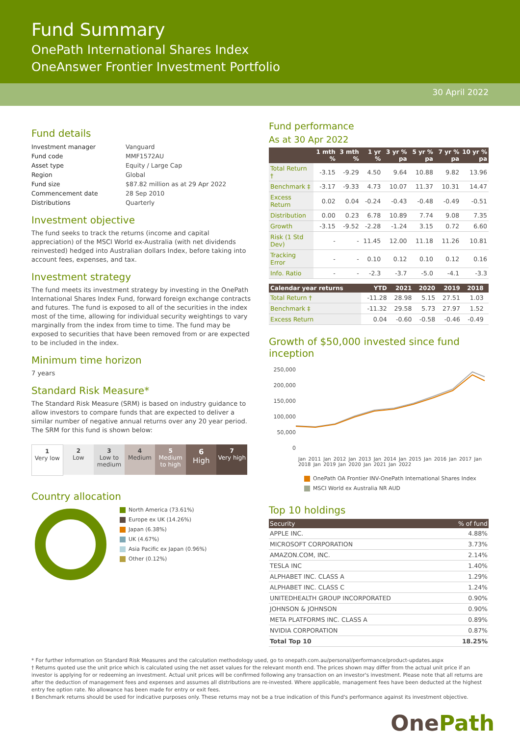Fund Summary
OnePath International Shares Index
OneAnswer Frontier Investment Portfolio
30 April 2022
Fund details
| Investment manager | Vanguard |
| Fund code | MMF1572AU |
| Asset type | Equity / Large Cap |
| Region | Global |
| Fund size | $87.82 million as at 29 Apr 2022 |
| Commencement date | 28 Sep 2010 |
| Distributions | Quarterly |
Investment objective
The fund seeks to track the returns (income and capital appreciation) of the MSCI World ex-Australia (with net dividends reinvested) hedged into Australian dollars Index, before taking into account fees, expenses, and tax.
Investment strategy
The fund meets its investment strategy by investing in the OnePath International Shares Index Fund, forward foreign exchange contracts and futures. The fund is exposed to all of the securities in the index most of the time, allowing for individual security weightings to vary marginally from the index from time to time. The fund may be exposed to securities that have been removed from or are expected to be included in the index.
Minimum time horizon
7 years
Standard Risk Measure*
The Standard Risk Measure (SRM) is based on industry guidance to allow investors to compare funds that are expected to deliver a similar number of negative annual returns over any 20 year period. The SRM for this fund is shown below:
1
Very low
2
Low
3
Low to medium
4
Medium
5
Medium to high
6
High
7
Very high
Country allocation
North America (73.61%)
Europe ex UK (14.26%)
Japan (6.38%)
UK (4.67%)
Asia Pacific ex Japan (0.96%)
Other (0.12%)
Fund performance
As at 30 Apr 2022
| | 1 mth % | 3 mth % | 1 yr % | 3 yr % pa | 5 yr % pa | 7 yr % pa | 10 yr % pa |
| --- | --- | --- | --- | --- | --- | --- | --- |
| Total Return † | -3.15 | -9.29 | 4.50 | 9.64 | 10.88 | 9.82 | 13.96 |
| Benchmark ‡ | -3.17 | -9.33 | 4.73 | 10.07 | 11.37 | 10.31 | 14.47 |
| Excess Return | 0.02 | 0.04 | -0.24 | -0.43 | -0.48 | -0.49 | -0.51 |
| Distribution | 0.00 | 0.23 | 6.78 | 10.89 | 7.74 | 9.08 | 7.35 |
| Growth | -3.15 | -9.52 | -2.28 | -1.24 | 3.15 | 0.72 | 6.60 |
| Risk (1 Std Dev) | - | - | 11.45 | 12.00 | 11.18 | 11.26 | 10.81 |
| Tracking Error | - | - | 0.10 | 0.12 | 0.10 | 0.12 | 0.16 |
| Info. Ratio | - | - | -2.3 | -3.7 | -5.0 | -4.1 | -3.3 |
| Calendar year returns | YTD | 2021 | 2020 | 2019 | 2018 | |
| --- | --- | --- | --- | --- | --- | --- |
| Total Return † | -11.28 | 28.98 | 5.15 | 27.51 | 1.03 | |
| Benchmark ‡ | -11.32 | 29.58 | 5.73 | 27.97 | 1.52 | |
| Excess Return | 0.04 | -0.60 | -0.58 | -0.46 | -0.49 | |
Growth of $50,000 invested since fund inception
250,000
200,000
150,000
100,000
50,000
0
Jan 2011 Jan 2012 Jan 2013 Jan 2014 Jan 2015 Jan 2016 Jan 2017 Jan 2018 Jan 2019 Jan 2020 Jan 2021 Jan 2022
OnePath OA Frontier INV-OnePath International Shares Index
MSCI World ex Australia NR AUD
Top 10 holdings
| Security | % of fund |
| --- | --- |
| APPLE INC. | 4.88% |
| MICROSOFT CORPORATION | 3.73% |
| AMAZON.COM, INC. | 2.14% |
| TESLA INC | 1.40% |
| ALPHABET INC. CLASS A | 1.29% |
| ALPHABET INC. CLASS C | 1.24% |
| UNITEDHEALTH GROUP INCORPORATED | 0.90% |
| JOHNSON & JOHNSON | 0.90% |
| META PLATFORMS INC. CLASS A | 0.89% |
| NVIDIA CORPORATION | 0.87% |
| Total Top 10 | 18.25% |
* For further information on Standard Risk Measures and the calculation methodology used, go to onepath.com.au/personal/performance/product-updates.aspx
† Returns quoted use the unit price which is calculated using the net asset values for the relevant month end. The prices shown may differ from the actual unit price if an investor is applying for or redeeming an investment. Actual unit prices will be confirmed following any transaction on an investor's investment. Please note that all returns are after the deduction of management fees and expenses and assumes all distributions are re-invested. Where applicable, management fees have been deducted at the highest entry fee option rate. No allowance has been made for entry or exit fees.
‡ Benchmark returns should be used for indicative purposes only. These returns may not be a true indication of this Fund's performance against its investment objective.
One Path